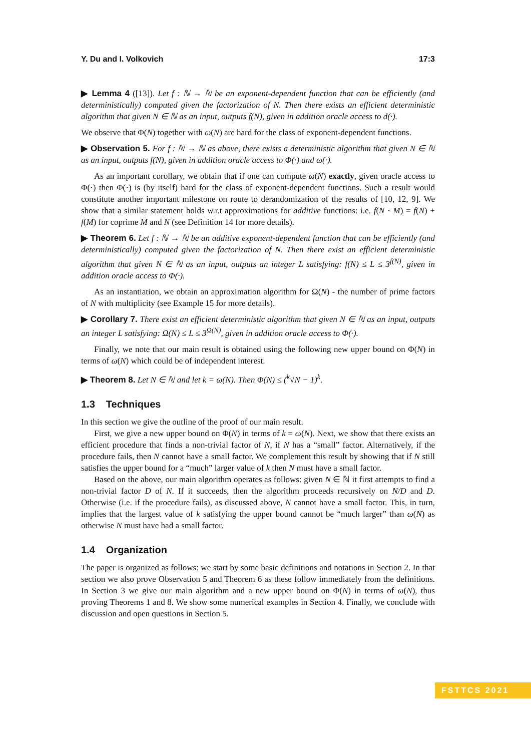Y. Du and I. Volkovich 17:3
▶ Lemma 4 ([13]). Let f : ℕ → ℕ be an exponent-dependent function that can be efficiently (and deterministically) computed given the factorization of N. Then there exists an efficient deterministic algorithm that given N ∈ ℕ as an input, outputs f(N), given in addition oracle access to d(·).
We observe that Φ(N) together with ω(N) are hard for the class of exponent-dependent functions.
▶ Observation 5. For f : ℕ → ℕ as above, there exists a deterministic algorithm that given N ∈ ℕ as an input, outputs f(N), given in addition oracle access to Φ(·) and ω(·).
As an important corollary, we obtain that if one can compute ω(N) exactly, given oracle access to Φ(·) then Φ(·) is (by itself) hard for the class of exponent-dependent functions. Such a result would constitute another important milestone on route to derandomization of the results of [10, 12, 9]. We show that a similar statement holds w.r.t approximations for additive functions: i.e. f(N · M) = f(N) + f(M) for coprime M and N (see Definition 14 for more details).
▶ Theorem 6. Let f : ℕ → ℕ be an additive exponent-dependent function that can be efficiently (and deterministically) computed given the factorization of N. Then there exist an efficient deterministic algorithm that given N ∈ ℕ as an input, outputs an integer L satisfying: f(N) ≤ L ≤ 3<sup>f(N)</sup>, given in addition oracle access to Φ(·).
As an instantiation, we obtain an approximation algorithm for Ω(N) - the number of prime factors of N with multiplicity (see Example 15 for more details).
▶ Corollary 7. There exist an efficient deterministic algorithm that given N ∈ ℕ as an input, outputs an integer L satisfying: Ω(N) ≤ L ≤ 3<sup>Ω(N)</sup>, given in addition oracle access to Φ(·).
Finally, we note that our main result is obtained using the following new upper bound on Φ(N) in terms of ω(N) which could be of independent interest.
▶ Theorem 8. Let N ∈ ℕ and let k = ω(N). Then Φ(N) ≤ (<sup>k</sup>√N − 1)<sup>k</sup>.
1.3 Techniques
In this section we give the outline of the proof of our main result.
First, we give a new upper bound on Φ(N) in terms of k = ω(N). Next, we show that there exists an efficient procedure that finds a non-trivial factor of N, if N has a “small” factor. Alternatively, if the procedure fails, then N cannot have a small factor. We complement this result by showing that if N still satisfies the upper bound for a “much” larger value of k then N must have a small factor.
Based on the above, our main algorithm operates as follows: given N ∈ ℕ it first attempts to find a non-trivial factor D of N. If it succeeds, then the algorithm proceeds recursively on N/D and D. Otherwise (i.e. if the procedure fails), as discussed above, N cannot have a small factor. This, in turn, implies that the largest value of k satisfying the upper bound cannot be “much larger” than ω(N) as otherwise N must have had a small factor.
1.4 Organization
The paper is organized as follows: we start by some basic definitions and notations in Section 2. In that section we also prove Observation 5 and Theorem 6 as these follow immediately from the definitions. In Section 3 we give our main algorithm and a new upper bound on Φ(N) in terms of ω(N), thus proving Theorems 1 and 8. We show some numerical examples in Section 4. Finally, we conclude with discussion and open questions in Section 5.
FSTTCS 2021